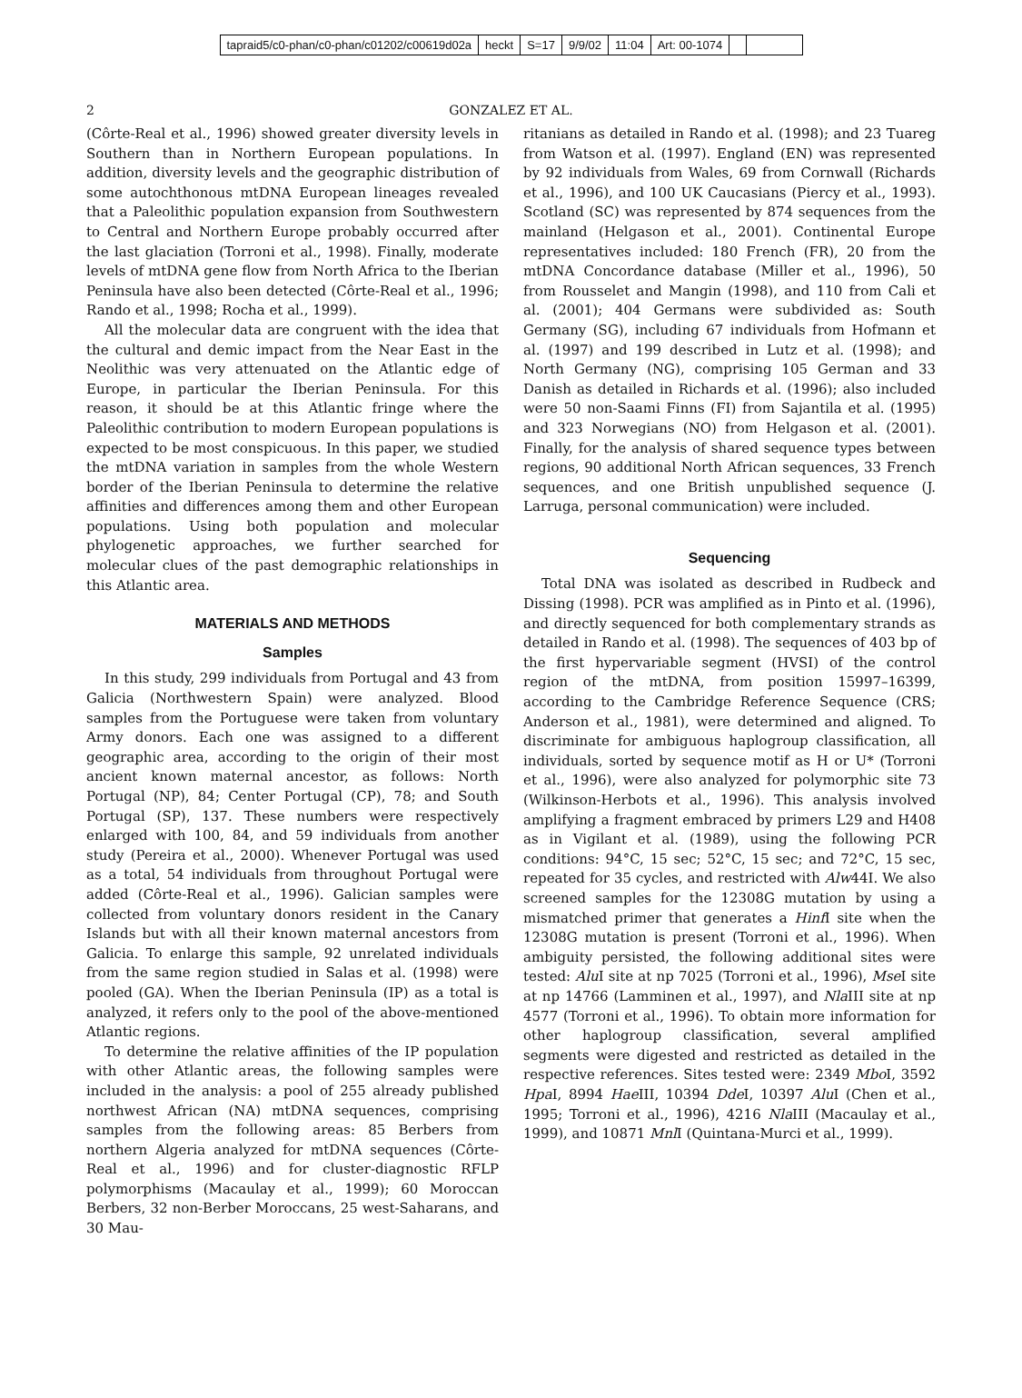tapraid5/c0-phan/c0-phan/c01202/c00619d02a heckt S=17 9/9/02 11:04 Art: 00-1074
2 GONZALEZ ET AL.
(Côrte-Real et al., 1996) showed greater diversity levels in Southern than in Northern European populations. In addition, diversity levels and the geographic distribution of some autochthonous mtDNA European lineages revealed that a Paleolithic population expansion from Southwestern to Central and Northern Europe probably occurred after the last glaciation (Torroni et al., 1998). Finally, moderate levels of mtDNA gene flow from North Africa to the Iberian Peninsula have also been detected (Côrte-Real et al., 1996; Rando et al., 1998; Rocha et al., 1999).
All the molecular data are congruent with the idea that the cultural and demic impact from the Near East in the Neolithic was very attenuated on the Atlantic edge of Europe, in particular the Iberian Peninsula. For this reason, it should be at this Atlantic fringe where the Paleolithic contribution to modern European populations is expected to be most conspicuous. In this paper, we studied the mtDNA variation in samples from the whole Western border of the Iberian Peninsula to determine the relative affinities and differences among them and other European populations. Using both population and molecular phylogenetic approaches, we further searched for molecular clues of the past demographic relationships in this Atlantic area.
MATERIALS AND METHODS
Samples
In this study, 299 individuals from Portugal and 43 from Galicia (Northwestern Spain) were analyzed. Blood samples from the Portuguese were taken from voluntary Army donors. Each one was assigned to a different geographic area, according to the origin of their most ancient known maternal ancestor, as follows: North Portugal (NP), 84; Center Portugal (CP), 78; and South Portugal (SP), 137. These numbers were respectively enlarged with 100, 84, and 59 individuals from another study (Pereira et al., 2000). Whenever Portugal was used as a total, 54 individuals from throughout Portugal were added (Côrte-Real et al., 1996). Galician samples were collected from voluntary donors resident in the Canary Islands but with all their known maternal ancestors from Galicia. To enlarge this sample, 92 unrelated individuals from the same region studied in Salas et al. (1998) were pooled (GA). When the Iberian Peninsula (IP) as a total is analyzed, it refers only to the pool of the above-mentioned Atlantic regions.
To determine the relative affinities of the IP population with other Atlantic areas, the following samples were included in the analysis: a pool of 255 already published northwest African (NA) mtDNA sequences, comprising samples from the following areas: 85 Berbers from northern Algeria analyzed for mtDNA sequences (Côrte-Real et al., 1996) and for cluster-diagnostic RFLP polymorphisms (Macaulay et al., 1999); 60 Moroccan Berbers, 32 non-Berber Moroccans, 25 west-Saharans, and 30 Mau-
ritanians as detailed in Rando et al. (1998); and 23 Tuareg from Watson et al. (1997). England (EN) was represented by 92 individuals from Wales, 69 from Cornwall (Richards et al., 1996), and 100 UK Caucasians (Piercy et al., 1993). Scotland (SC) was represented by 874 sequences from the mainland (Helgason et al., 2001). Continental Europe representatives included: 180 French (FR), 20 from the mtDNA Concordance database (Miller et al., 1996), 50 from Rousselet and Mangin (1998), and 110 from Cali et al. (2001); 404 Germans were subdivided as: South Germany (SG), including 67 individuals from Hofmann et al. (1997) and 199 described in Lutz et al. (1998); and North Germany (NG), comprising 105 German and 33 Danish as detailed in Richards et al. (1996); also included were 50 non-Saami Finns (FI) from Sajantila et al. (1995) and 323 Norwegians (NO) from Helgason et al. (2001). Finally, for the analysis of shared sequence types between regions, 90 additional North African sequences, 33 French sequences, and one British unpublished sequence (J. Larruga, personal communication) were included.
Sequencing
Total DNA was isolated as described in Rudbeck and Dissing (1998). PCR was amplified as in Pinto et al. (1996), and directly sequenced for both complementary strands as detailed in Rando et al. (1998). The sequences of 403 bp of the first hypervariable segment (HVSI) of the control region of the mtDNA, from position 15997–16399, according to the Cambridge Reference Sequence (CRS; Anderson et al., 1981), were determined and aligned. To discriminate for ambiguous haplogroup classification, all individuals, sorted by sequence motif as H or U* (Torroni et al., 1996), were also analyzed for polymorphic site 73 (Wilkinson-Herbots et al., 1996). This analysis involved amplifying a fragment embraced by primers L29 and H408 as in Vigilant et al. (1989), using the following PCR conditions: 94°C, 15 sec; 52°C, 15 sec; and 72°C, 15 sec, repeated for 35 cycles, and restricted with Alw44I. We also screened samples for the 12308G mutation by using a mismatched primer that generates a Hinf I site when the 12308G mutation is present (Torroni et al., 1996). When ambiguity persisted, the following additional sites were tested: Alu I site at np 7025 (Torroni et al., 1996), Mse I site at np 14766 (Lamminen et al., 1997), and Nla III site at np 4577 (Torroni et al., 1996). To obtain more information for other haplogroup classification, several amplified segments were digested and restricted as detailed in the respective references. Sites tested were: 2349 Mbo I, 3592 Hpa I, 8994 Hae III, 10394 Dde I, 10397 Alu I (Chen et al., 1995; Torroni et al., 1996), 4216 Nla III (Macaulay et al., 1999), and 10871 Mnl I (Quintana-Murci et al., 1999).